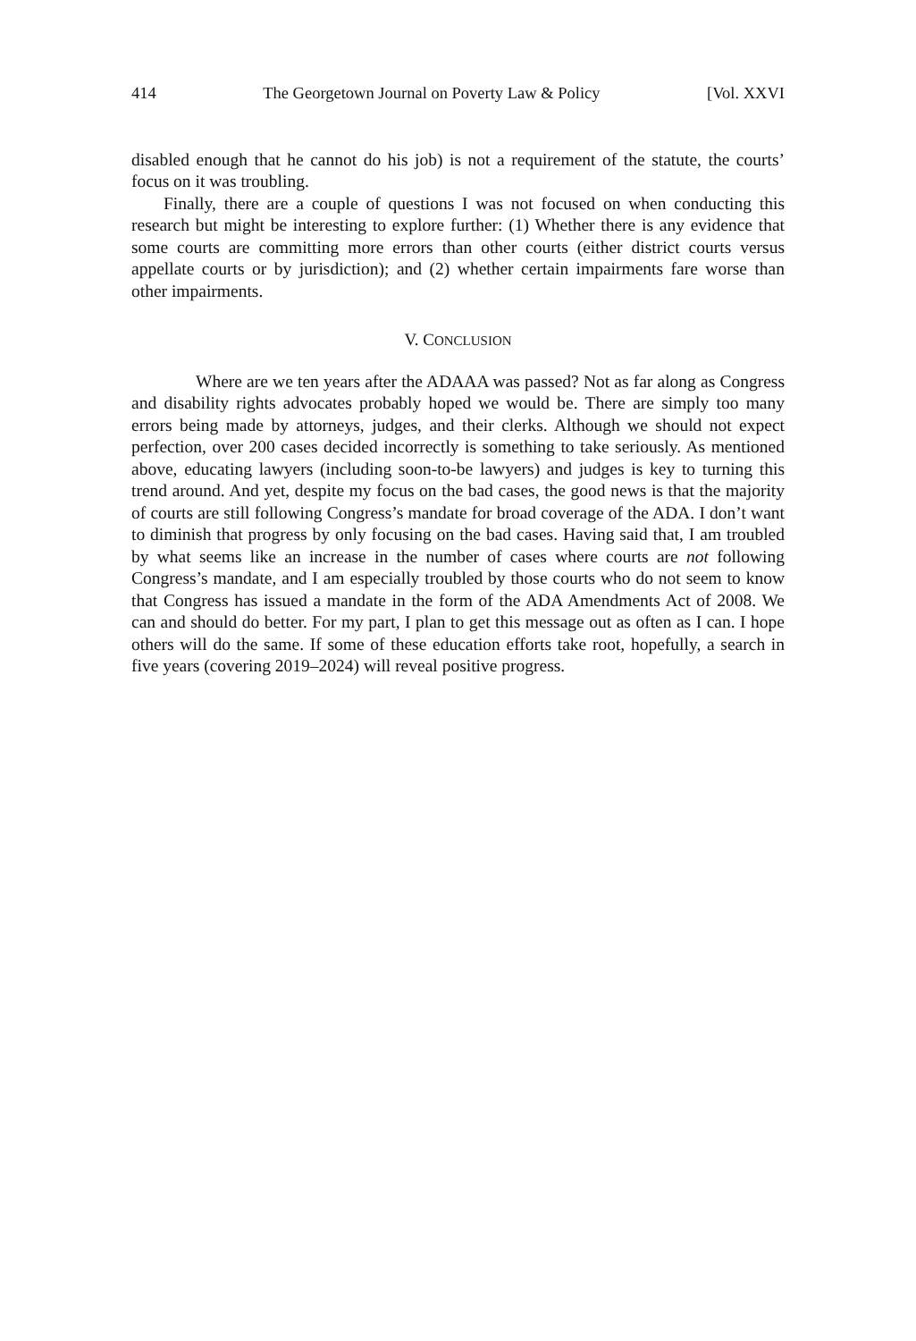414 The Georgetown Journal on Poverty Law & Policy [Vol. XXVI
disabled enough that he cannot do his job) is not a requirement of the statute, the courts’ focus on it was troubling.
Finally, there are a couple of questions I was not focused on when conducting this research but might be interesting to explore further: (1) Whether there is any evidence that some courts are committing more errors than other courts (either district courts versus appellate courts or by jurisdiction); and (2) whether certain impairments fare worse than other impairments.
V. CONCLUSION
Where are we ten years after the ADAAA was passed? Not as far along as Congress and disability rights advocates probably hoped we would be. There are simply too many errors being made by attorneys, judges, and their clerks. Although we should not expect perfection, over 200 cases decided incorrectly is something to take seriously. As mentioned above, educating lawyers (including soon-to-be lawyers) and judges is key to turning this trend around. And yet, despite my focus on the bad cases, the good news is that the majority of courts are still following Congress’s mandate for broad coverage of the ADA. I don’t want to diminish that progress by only focusing on the bad cases. Having said that, I am troubled by what seems like an increase in the number of cases where courts are not following Congress’s mandate, and I am especially troubled by those courts who do not seem to know that Congress has issued a mandate in the form of the ADA Amendments Act of 2008. We can and should do better. For my part, I plan to get this message out as often as I can. I hope others will do the same. If some of these education efforts take root, hopefully, a search in five years (covering 2019–2024) will reveal positive progress.